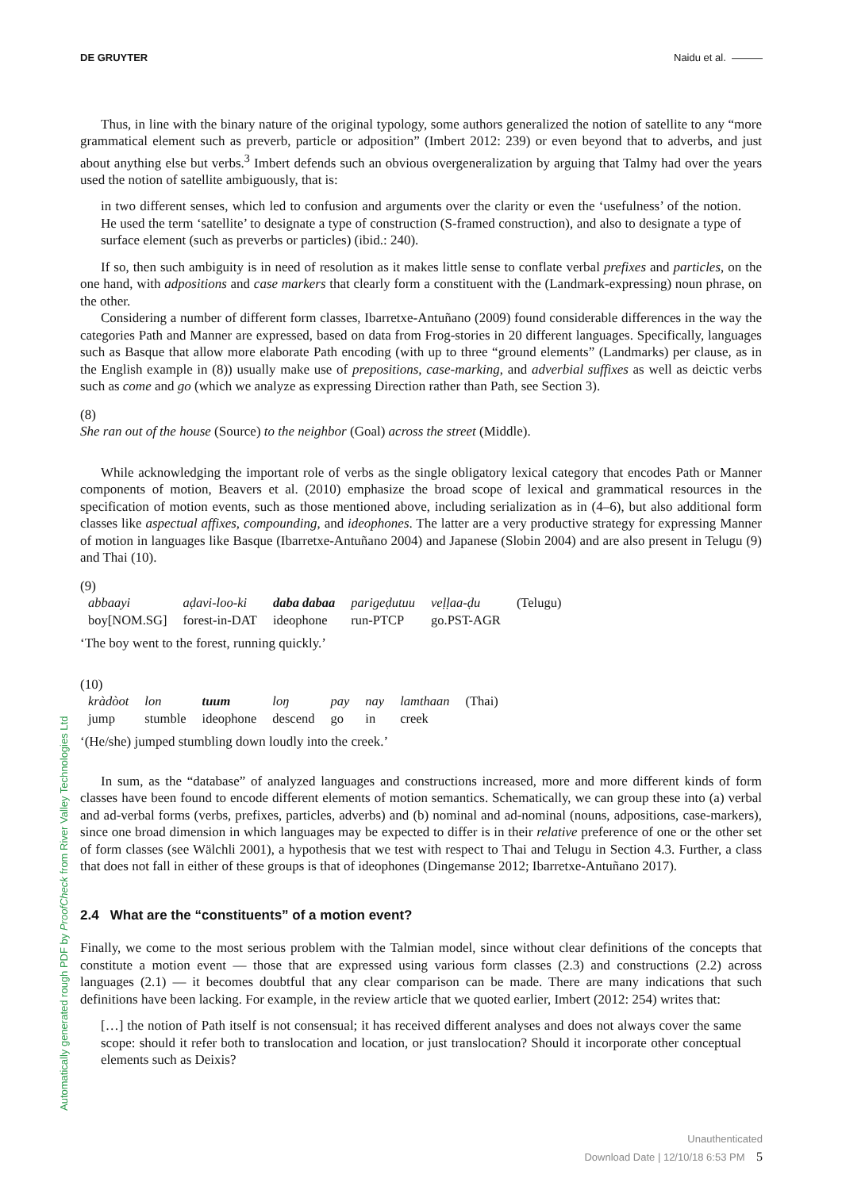DE GRUYTER Naidu et al. ———
Thus, in line with the binary nature of the original typology, some authors generalized the notion of satellite to any “more grammatical element such as preverb, particle or adposition” (Imbert 2012: 239) or even beyond that to adverbs, and just about anything else but verbs.<sup>3</sup> Imbert defends such an obvious overgeneralization by arguing that Talmy had over the years used the notion of satellite ambiguously, that is:
in two different senses, which led to confusion and arguments over the clarity or even the ‘usefulness’ of the notion. He used the term ‘satellite’ to designate a type of construction (S-framed construction), and also to designate a type of surface element (such as preverbs or particles) (ibid.: 240).
If so, then such ambiguity is in need of resolution as it makes little sense to conflate verbal prefixes and particles, on the one hand, with adpositions and case markers that clearly form a constituent with the (Landmark-expressing) noun phrase, on the other.
Considering a number of different form classes, Ibarretxe-Antuñano (2009) found considerable differences in the way the categories Path and Manner are expressed, based on data from Frog-stories in 20 different languages. Specifically, languages such as Basque that allow more elaborate Path encoding (with up to three “ground elements” (Landmarks) per clause, as in the English example in (8)) usually make use of prepositions, case-marking, and adverbial suffixes as well as deictic verbs such as come and go (which we analyze as expressing Direction rather than Path, see Section 3).
(8)
She ran out of the house (Source) to the neighbor (Goal) across the street (Middle).
While acknowledging the important role of verbs as the single obligatory lexical category that encodes Path or Manner components of motion, Beavers et al. (2010) emphasize the broad scope of lexical and grammatical resources in the specification of motion events, such as those mentioned above, including serialization as in (4–6), but also additional form classes like aspectual affixes, compounding, and ideophones. The latter are a very productive strategy for expressing Manner of motion in languages like Basque (Ibarretxe-Antuñano 2004) and Japanese (Slobin 2004) and are also present in Telugu (9) and Thai (10).
(9)
| abbaayi | aḍavi-loo-ki | daba dabaa | parigeḍutuu | veḷḷaa-ḍu | (Telugu) |
| boy[NOM.SG] | forest-in-DAT | ideophone | run-PTCP | go.PST-AGR | |
‘The boy went to the forest, running quickly.’
(10)
| kràdòot | lon | tuum | loŋ | pay | nay | lamthaan | (Thai) |
| jump | stumble | ideophone | descend | go | in | creek | |
‘(He/she) jumped stumbling down loudly into the creek.’
In sum, as the “database” of analyzed languages and constructions increased, more and more different kinds of form classes have been found to encode different elements of motion semantics. Schematically, we can group these into (a) verbal and ad-verbal forms (verbs, prefixes, particles, adverbs) and (b) nominal and ad-nominal (nouns, adpositions, case-markers), since one broad dimension in which languages may be expected to differ is in their relative preference of one or the other set of form classes (see Wälchli 2001), a hypothesis that we test with respect to Thai and Telugu in Section 4.3. Further, a class that does not fall in either of these groups is that of ideophones (Dingemanse 2012; Ibarretxe-Antuñano 2017).
2.4 What are the “constituents” of a motion event?
Finally, we come to the most serious problem with the Talmian model, since without clear definitions of the concepts that constitute a motion event — those that are expressed using various form classes (2.3) and constructions (2.2) across languages (2.1) — it becomes doubtful that any clear comparison can be made. There are many indications that such definitions have been lacking. For example, in the review article that we quoted earlier, Imbert (2012: 254) writes that:
[…] the notion of Path itself is not consensual; it has received different analyses and does not always cover the same scope: should it refer both to translocation and location, or just translocation? Should it incorporate other conceptual elements such as Deixis?
Automatically generated rough PDF by ProofCheck from River Valley Technologies Ltd
Unauthenticated
Download Date | 12/10/18 6:53 PM 5